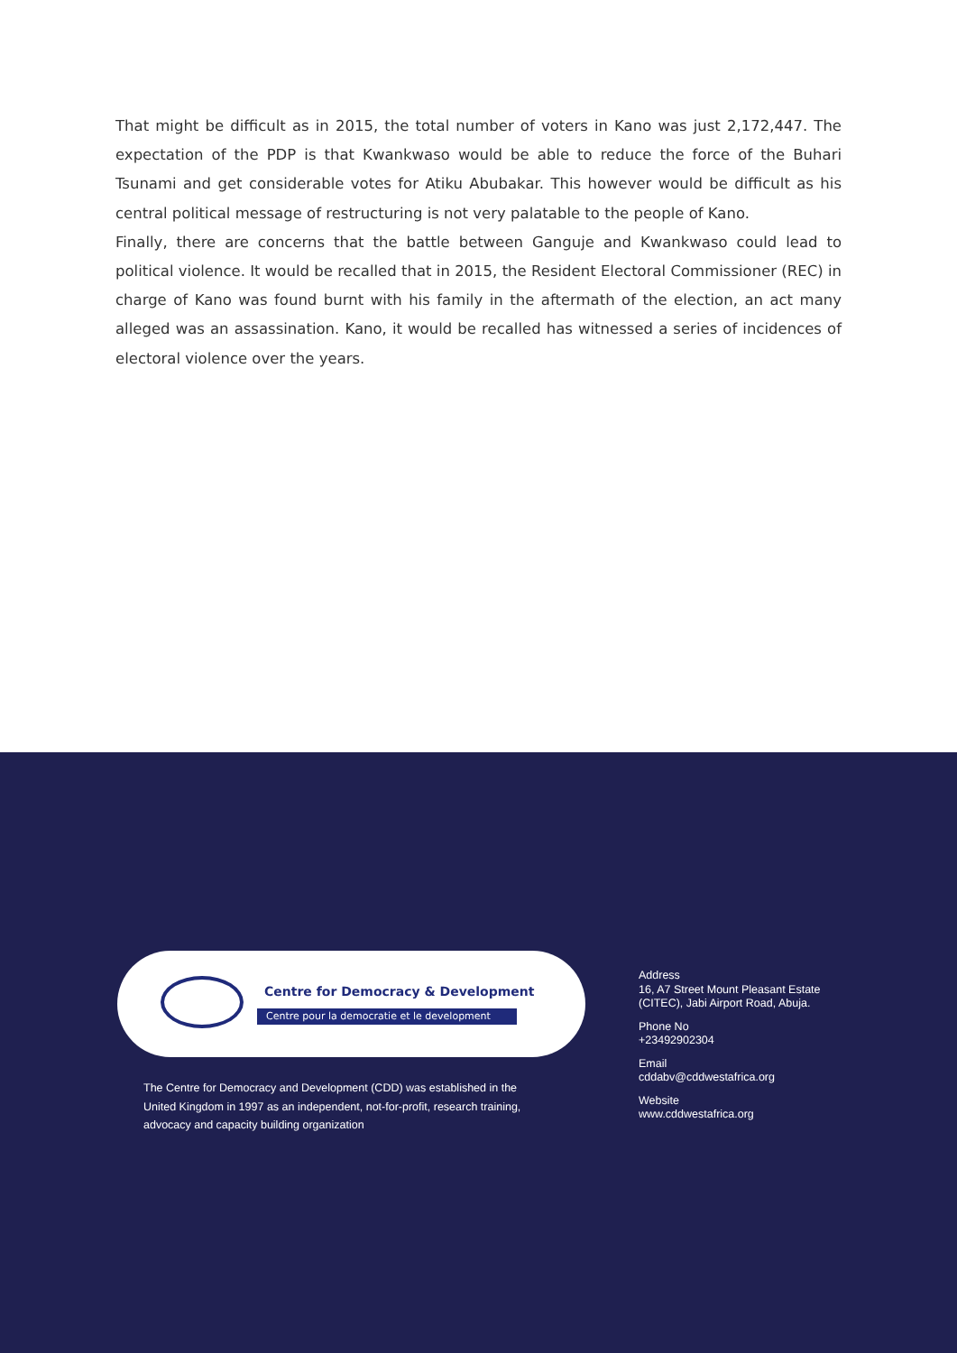That might be difficult as in 2015, the total number of voters in Kano was just 2,172,447. The expectation of the PDP is that Kwankwaso would be able to reduce the force of the Buhari Tsunami and get considerable votes for Atiku Abubakar. This however would be difficult as his central political message of restructuring is not very palatable to the people of Kano.
Finally, there are concerns that the battle between Ganguje and Kwankwaso could lead to political violence. It would be recalled that in 2015, the Resident Electoral Commissioner (REC) in charge of Kano was found burnt with his family in the aftermath of the election, an act many alleged was an assassination. Kano, it would be recalled has witnessed a series of incidences of electoral violence over the years.
Centre for Democracy & Development
Centre pour la democratie et le development
The Centre for Democracy and Development (CDD) was established in the United Kingdom in 1997 as an independent, not-for-profit, research training, advocacy and capacity building organization
Address
16, A7 Street Mount Pleasant Estate
(CITEC), Jabi Airport Road, Abuja.
Phone No
+23492902304
Email
cddabv@cddwestafrica.org
Website
www.cddwestafrica.org